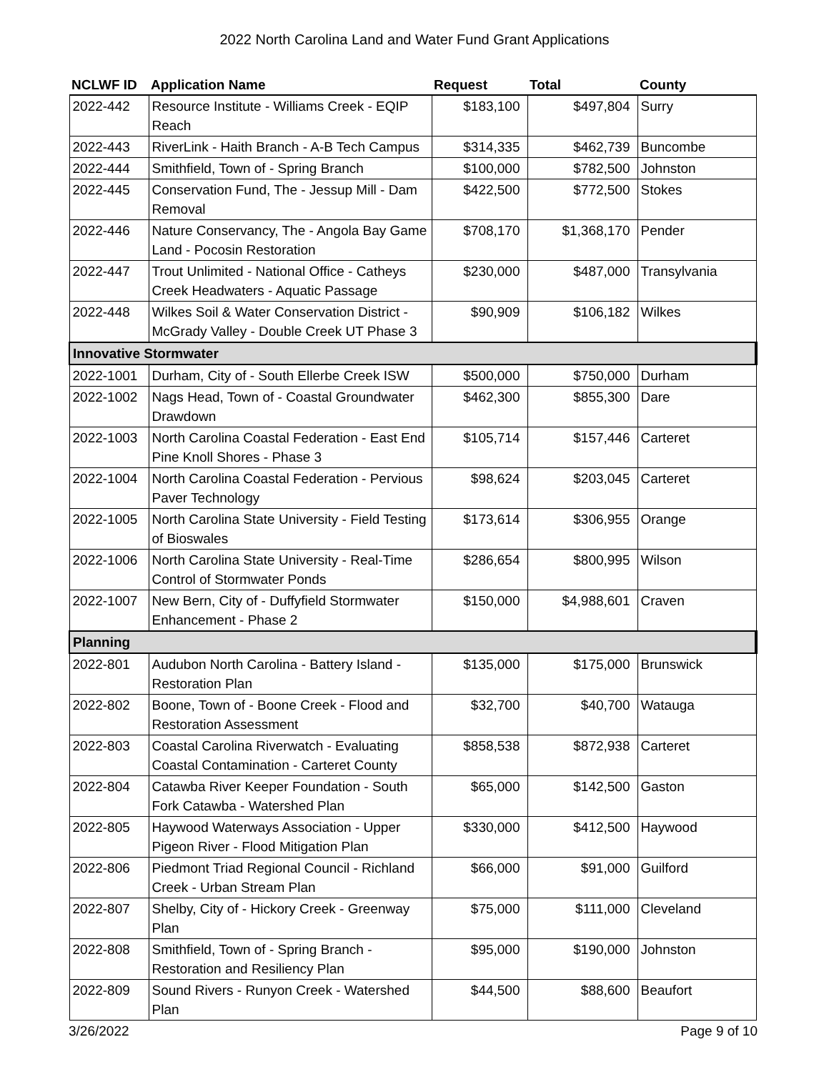2022 North Carolina Land and Water Fund Grant Applications
| NCLWF ID | Application Name | Request | Total | County |
| --- | --- | --- | --- | --- |
| 2022-442 | Resource Institute - Williams Creek - EQIP Reach | $183,100 | $497,804 | Surry |
| 2022-443 | RiverLink - Haith Branch - A-B Tech Campus | $314,335 | $462,739 | Buncombe |
| 2022-444 | Smithfield, Town of - Spring Branch | $100,000 | $782,500 | Johnston |
| 2022-445 | Conservation Fund, The - Jessup Mill - Dam Removal | $422,500 | $772,500 | Stokes |
| 2022-446 | Nature Conservancy, The - Angola Bay Game Land - Pocosin Restoration | $708,170 | $1,368,170 | Pender |
| 2022-447 | Trout Unlimited - National Office - Catheys Creek Headwaters - Aquatic Passage | $230,000 | $487,000 | Transylvania |
| 2022-448 | Wilkes Soil & Water Conservation District - McGrady Valley - Double Creek UT Phase 3 | $90,909 | $106,182 | Wilkes |
| Innovative Stormwater | | | | |
| 2022-1001 | Durham, City of - South Ellerbe Creek ISW | $500,000 | $750,000 | Durham |
| 2022-1002 | Nags Head, Town of - Coastal Groundwater Drawdown | $462,300 | $855,300 | Dare |
| 2022-1003 | North Carolina Coastal Federation - East End Pine Knoll Shores - Phase 3 | $105,714 | $157,446 | Carteret |
| 2022-1004 | North Carolina Coastal Federation - Pervious Paver Technology | $98,624 | $203,045 | Carteret |
| 2022-1005 | North Carolina State University - Field Testing of Bioswales | $173,614 | $306,955 | Orange |
| 2022-1006 | North Carolina State University - Real-Time Control of Stormwater Ponds | $286,654 | $800,995 | Wilson |
| 2022-1007 | New Bern, City of - Duffyfield Stormwater Enhancement - Phase 2 | $150,000 | $4,988,601 | Craven |
| Planning | | | | |
| 2022-801 | Audubon North Carolina - Battery Island - Restoration Plan | $135,000 | $175,000 | Brunswick |
| 2022-802 | Boone, Town of - Boone Creek - Flood and Restoration Assessment | $32,700 | $40,700 | Watauga |
| 2022-803 | Coastal Carolina Riverwatch - Evaluating Coastal Contamination - Carteret County | $858,538 | $872,938 | Carteret |
| 2022-804 | Catawba River Keeper Foundation - South Fork Catawba - Watershed Plan | $65,000 | $142,500 | Gaston |
| 2022-805 | Haywood Waterways Association - Upper Pigeon River - Flood Mitigation Plan | $330,000 | $412,500 | Haywood |
| 2022-806 | Piedmont Triad Regional Council - Richland Creek - Urban Stream Plan | $66,000 | $91,000 | Guilford |
| 2022-807 | Shelby, City of - Hickory Creek - Greenway Plan | $75,000 | $111,000 | Cleveland |
| 2022-808 | Smithfield, Town of - Spring Branch - Restoration and Resiliency Plan | $95,000 | $190,000 | Johnston |
| 2022-809 | Sound Rivers - Runyon Creek - Watershed Plan | $44,500 | $88,600 | Beaufort |
3/26/2022 Page 9 of 10